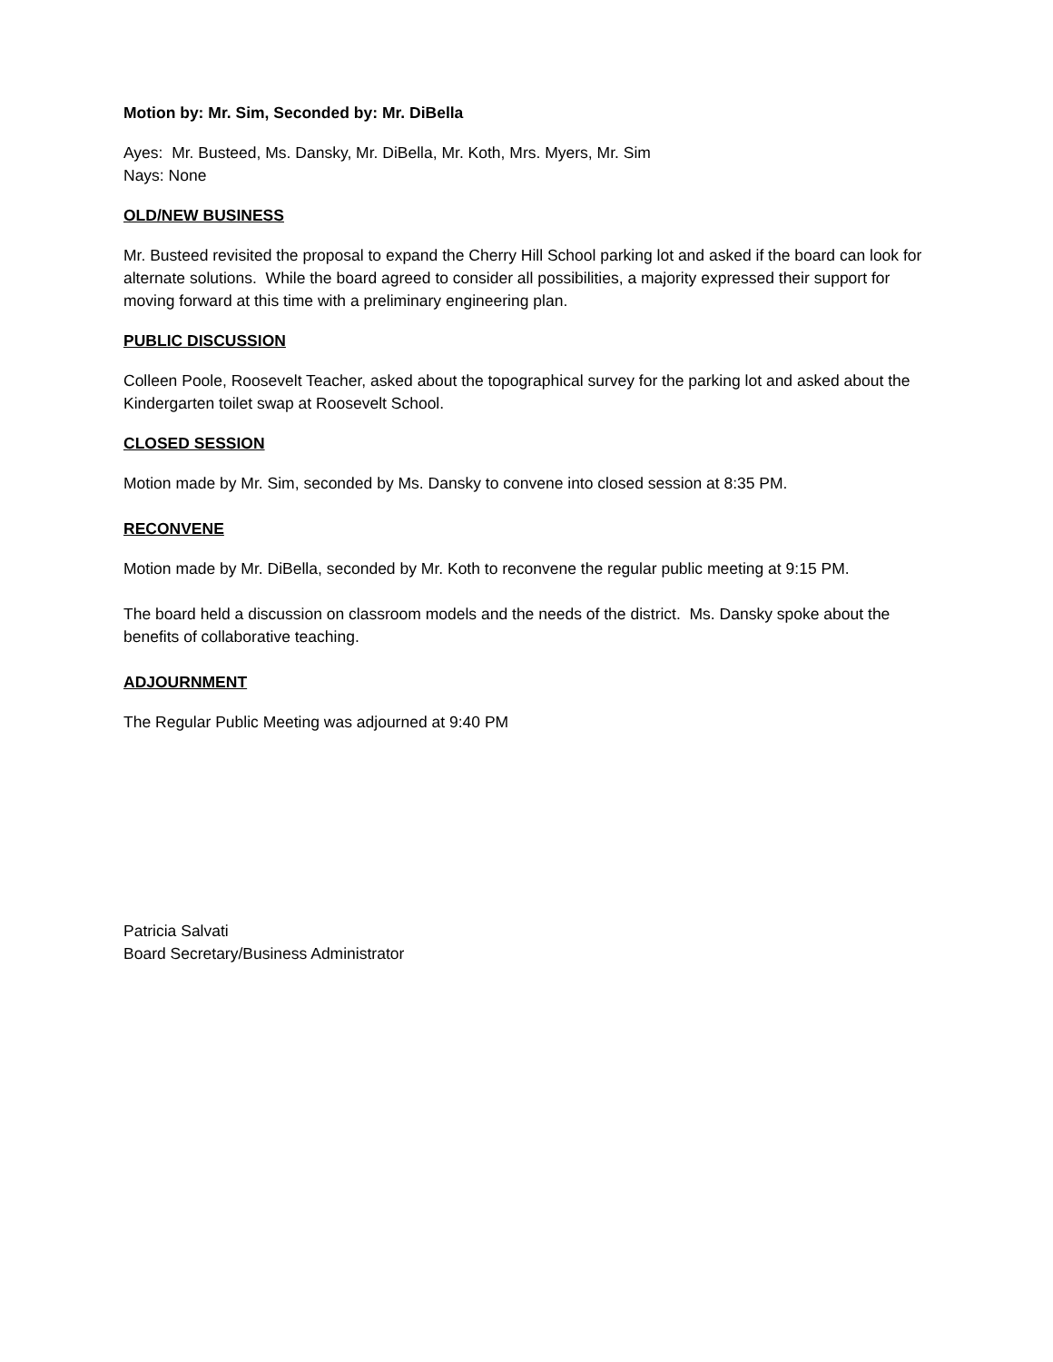Motion by: Mr. Sim, Seconded by: Mr. DiBella
Ayes: Mr. Busteed, Ms. Dansky, Mr. DiBella, Mr. Koth, Mrs. Myers, Mr. Sim
Nays: None
OLD/NEW BUSINESS
Mr. Busteed revisited the proposal to expand the Cherry Hill School parking lot and asked if the board can look for alternate solutions. While the board agreed to consider all possibilities, a majority expressed their support for moving forward at this time with a preliminary engineering plan.
PUBLIC DISCUSSION
Colleen Poole, Roosevelt Teacher, asked about the topographical survey for the parking lot and asked about the Kindergarten toilet swap at Roosevelt School.
CLOSED SESSION
Motion made by Mr. Sim, seconded by Ms. Dansky to convene into closed session at 8:35 PM.
RECONVENE
Motion made by Mr. DiBella, seconded by Mr. Koth to reconvene the regular public meeting at 9:15 PM.
The board held a discussion on classroom models and the needs of the district. Ms. Dansky spoke about the benefits of collaborative teaching.
ADJOURNMENT
The Regular Public Meeting was adjourned at 9:40 PM
Patricia Salvati
Board Secretary/Business Administrator